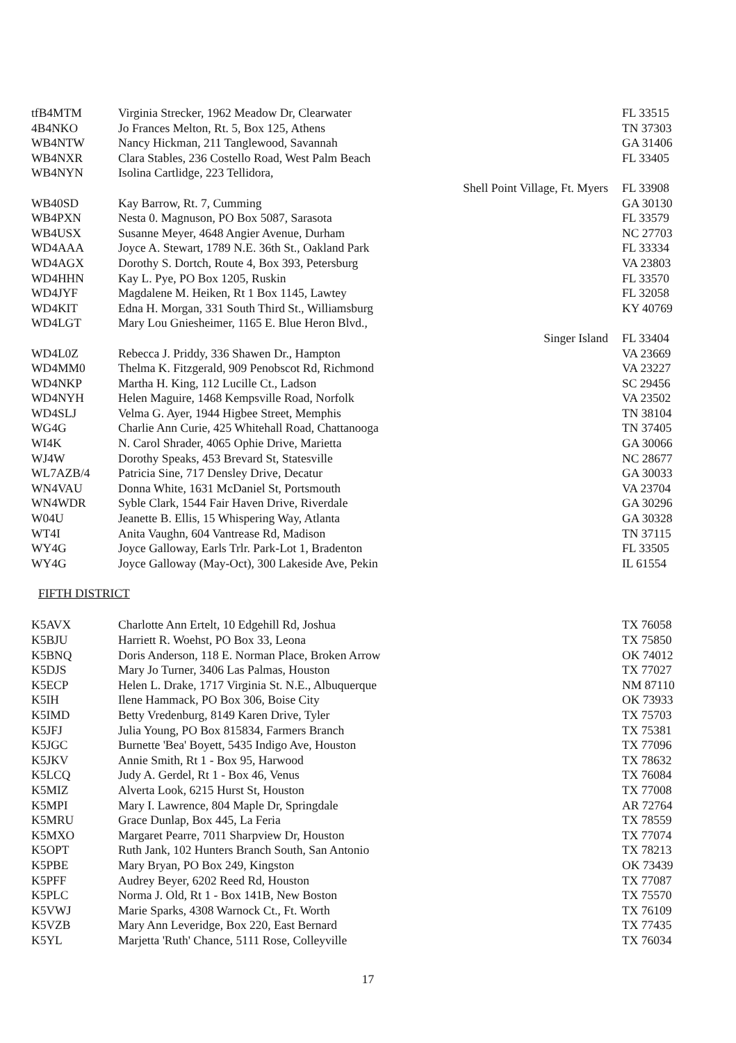| tfB4MTM | Virginia Strecker, 1962 Meadow Dr, Clearwater | FL 33515 |
| 4B4NKO | Jo Frances Melton, Rt. 5, Box 125, Athens | TN 37303 |
| WB4NTW | Nancy Hickman, 211 Tanglewood, Savannah | GA 31406 |
| WB4NXR | Clara Stables, 236 Costello Road, West Palm Beach | FL 33405 |
| WB4NYN | Isolina Cartlidge, 223 Tellidora, | |
| | Shell Point Village, Ft. Myers | FL 33908 |
| WB40SD | Kay Barrow, Rt. 7, Cumming | GA 30130 |
| WB4PXN | Nesta 0. Magnuson, PO Box 5087, Sarasota | FL 33579 |
| WB4USX | Susanne Meyer, 4648 Angier Avenue, Durham | NC 27703 |
| WD4AAA | Joyce A. Stewart, 1789 N.E. 36th St., Oakland Park | FL 33334 |
| WD4AGX | Dorothy S. Dortch, Route 4, Box 393, Petersburg | VA 23803 |
| WD4HHN | Kay L. Pye, PO Box 1205, Ruskin | FL 33570 |
| WD4JYF | Magdalene M. Heiken, Rt 1 Box 1145, Lawtey | FL 32058 |
| WD4KIT | Edna H. Morgan, 331 South Third St., Williamsburg | KY 40769 |
| WD4LGT | Mary Lou Gniesheimer, 1165 E. Blue Heron Blvd., | |
| | Singer Island | FL 33404 |
| WD4L0Z | Rebecca J. Priddy, 336 Shawen Dr., Hampton | VA 23669 |
| WD4MM0 | Thelma K. Fitzgerald, 909 Penobscot Rd, Richmond | VA 23227 |
| WD4NKP | Martha H. King, 112 Lucille Ct., Ladson | SC 29456 |
| WD4NYH | Helen Maguire, 1468 Kempsville Road, Norfolk | VA 23502 |
| WD4SLJ | Velma G. Ayer, 1944 Higbee Street, Memphis | TN 38104 |
| WG4G | Charlie Ann Curie, 425 Whitehall Road, Chattanooga | TN 37405 |
| WI4K | N. Carol Shrader, 4065 Ophie Drive, Marietta | GA 30066 |
| WJ4W | Dorothy Speaks, 453 Brevard St, Statesville | NC 28677 |
| WL7AZB/4 | Patricia Sine, 717 Densley Drive, Decatur | GA 30033 |
| WN4VAU | Donna White, 1631 McDaniel St, Portsmouth | VA 23704 |
| WN4WDR | Syble Clark, 1544 Fair Haven Drive, Riverdale | GA 30296 |
| W04U | Jeanette B. Ellis, 15 Whispering Way, Atlanta | GA 30328 |
| WT4I | Anita Vaughn, 604 Vantrease Rd, Madison | TN 37115 |
| WY4G | Joyce Galloway, Earls Trlr. Park-Lot 1, Bradenton | FL 33505 |
| WY4G | Joyce Galloway (May-Oct), 300 Lakeside Ave, Pekin | IL 61554 |
FIFTH DISTRICT
| K5AVX | Charlotte Ann Ertelt, 10 Edgehill Rd, Joshua | TX 76058 |
| K5BJU | Harriett R. Woehst, PO Box 33, Leona | TX 75850 |
| K5BNQ | Doris Anderson, 118 E. Norman Place, Broken Arrow | OK 74012 |
| K5DJS | Mary Jo Turner, 3406 Las Palmas, Houston | TX 77027 |
| K5ECP | Helen L. Drake, 1717 Virginia St. N.E., Albuquerque | NM 87110 |
| K5IH | Ilene Hammack, PO Box 306, Boise City | OK 73933 |
| K5IMD | Betty Vredenburg, 8149 Karen Drive, Tyler | TX 75703 |
| K5JFJ | Julia Young, PO Box 815834, Farmers Branch | TX 75381 |
| K5JGC | Burnette 'Bea' Boyett, 5435 Indigo Ave, Houston | TX 77096 |
| K5JKV | Annie Smith, Rt 1 - Box 95, Harwood | TX 78632 |
| K5LCQ | Judy A. Gerdel, Rt 1 - Box 46, Venus | TX 76084 |
| K5MIZ | Alverta Look, 6215 Hurst St, Houston | TX 77008 |
| K5MPI | Mary I. Lawrence, 804 Maple Dr, Springdale | AR 72764 |
| K5MRU | Grace Dunlap, Box 445, La Feria | TX 78559 |
| K5MXO | Margaret Pearre, 7011 Sharpview Dr, Houston | TX 77074 |
| K5OPT | Ruth Jank, 102 Hunters Branch South, San Antonio | TX 78213 |
| K5PBE | Mary Bryan, PO Box 249, Kingston | OK 73439 |
| K5PFF | Audrey Beyer, 6202 Reed Rd, Houston | TX 77087 |
| K5PLC | Norma J. Old, Rt 1 - Box 141B, New Boston | TX 75570 |
| K5VWJ | Marie Sparks, 4308 Warnock Ct., Ft. Worth | TX 76109 |
| K5VZB | Mary Ann Leveridge, Box 220, East Bernard | TX 77435 |
| K5YL | Marjetta 'Ruth' Chance, 5111 Rose, Colleyville | TX 76034 |
17